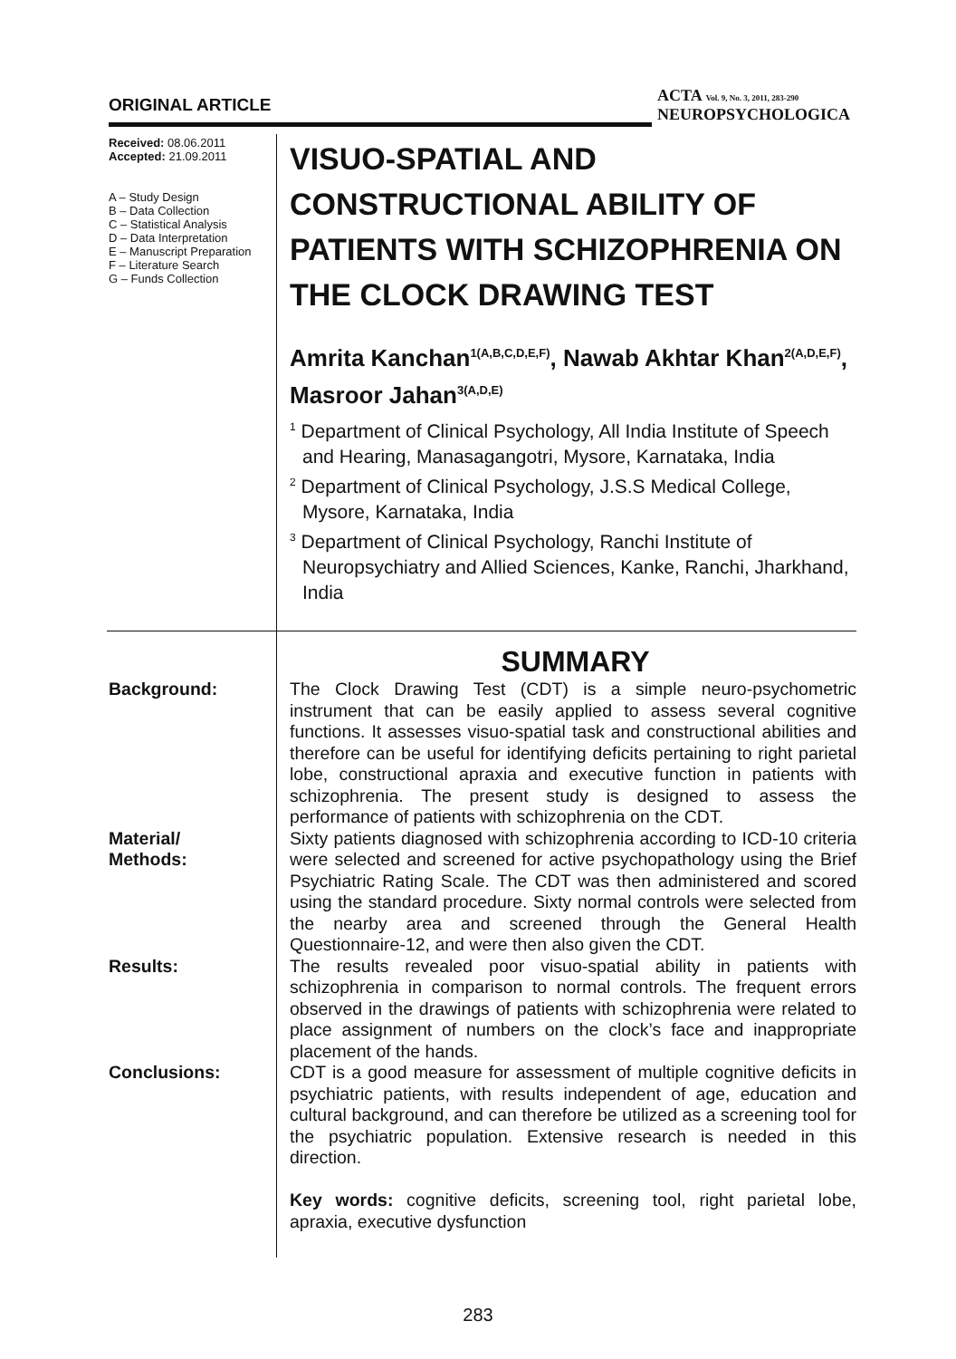ORIGINAL ARTICLE
ACTA Vol. 9, No. 3, 2011, 283-290
NEUROPSYCHOLOGICA
Received: 08.06.2011
Accepted: 21.09.2011
A – Study Design
B – Data Collection
C – Statistical Analysis
D – Data Interpretation
E – Manuscript Preparation
F – Literature Search
G – Funds Collection
VISUO-SPATIAL AND CONSTRUCTIONAL ABILITY OF PATIENTS WITH SCHIZOPHRENIA ON THE CLOCK DRAWING TEST
Amrita Kanchan<sup>1(A,B,C,D,E,F)</sup>, Nawab Akhtar Khan<sup>2(A,D,E,F)</sup>, Masroor Jahan<sup>3(A,D,E)</sup>
<sup>1</sup> Department of Clinical Psychology, All India Institute of Speech and Hearing, Manasagangotri, Mysore, Karnataka, India
<sup>2</sup> Department of Clinical Psychology, J.S.S Medical College, Mysore, Karnataka, India
<sup>3</sup> Department of Clinical Psychology, Ranchi Institute of Neuropsychiatry and Allied Sciences, Kanke, Ranchi, Jharkhand, India
SUMMARY
Background: The Clock Drawing Test (CDT) is a simple neuro-psychometric instrument that can be easily applied to assess several cognitive functions. It assesses visuo-spatial task and constructional abilities and therefore can be useful for identifying deficits pertaining to right parietal lobe, constructional apraxia and executive function in patients with schizophrenia. The present study is designed to assess the performance of patients with schizophrenia on the CDT.
Material/
Methods:
Sixty patients diagnosed with schizophrenia according to ICD-10 criteria were selected and screened for active psychopathology using the Brief Psychiatric Rating Scale. The CDT was then administered and scored using the standard procedure. Sixty normal controls were selected from the nearby area and screened through the General Health Questionnaire-12, and were then also given the CDT.
Results: The results revealed poor visuo-spatial ability in patients with schizophrenia in comparison to normal controls. The frequent errors observed in the drawings of patients with schizophrenia were related to place assignment of numbers on the clock’s face and inappropriate placement of the hands.
Conclusions: CDT is a good measure for assessment of multiple cognitive deficits in psychiatric patients, with results independent of age, education and cultural background, and can therefore be utilized as a screening tool for the psychiatric population. Extensive research is needed in this direction.
Key words: cognitive deficits, screening tool, right parietal lobe, apraxia, executive dysfunction
283